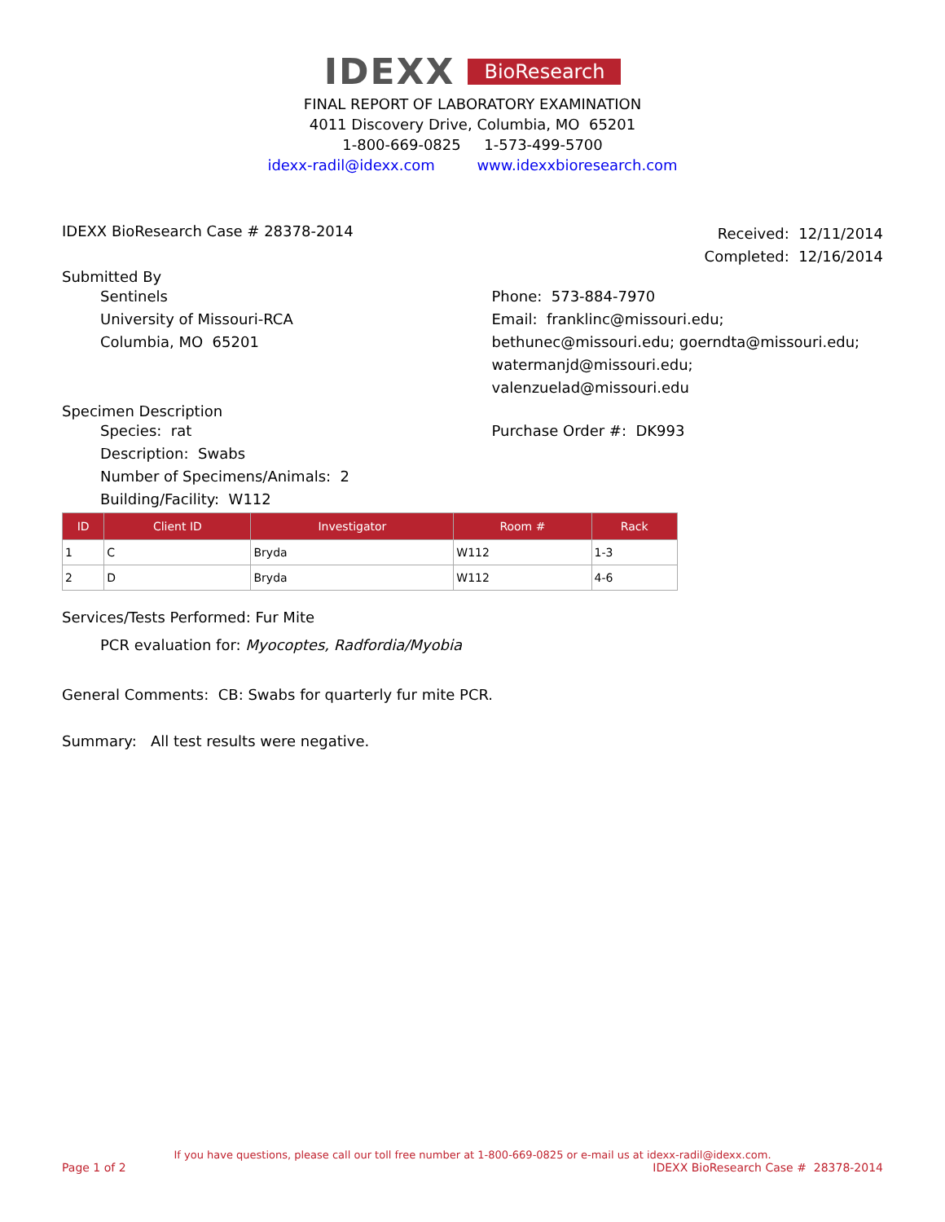IDEXX BioResearch
FINAL REPORT OF LABORATORY EXAMINATION
4011 Discovery Drive, Columbia, MO 65201
1-800-669-0825 1-573-499-5700
idexx-radil@idexx.com www.idexxbioresearch.com
IDEXX BioResearch Case # 28378-2014
Received: 12/11/2014
Completed: 12/16/2014
Submitted By
Sentinels
University of Missouri-RCA
Columbia, MO 65201
Phone: 573-884-7970
Email: franklinc@missouri.edu; bethunec@missouri.edu; goerndta@missouri.edu; watermanjd@missouri.edu; valenzuelad@missouri.edu
Specimen Description
Species: rat
Description: Swabs
Number of Specimens/Animals: 2
Building/Facility: W112
Purchase Order #: DK993
| ID | Client ID | Investigator | Room # | Rack |
| --- | --- | --- | --- | --- |
| 1 | C | Bryda | W112 | 1-3 |
| 2 | D | Bryda | W112 | 4-6 |
Services/Tests Performed: Fur Mite
PCR evaluation for: Myocoptes, Radfordia/Myobia
General Comments: CB: Swabs for quarterly fur mite PCR.
Summary: All test results were negative.
If you have questions, please call our toll free number at 1-800-669-0825 or e-mail us at idexx-radil@idexx.com.
Page 1 of 2 IDEXX BioResearch Case # 28378-2014